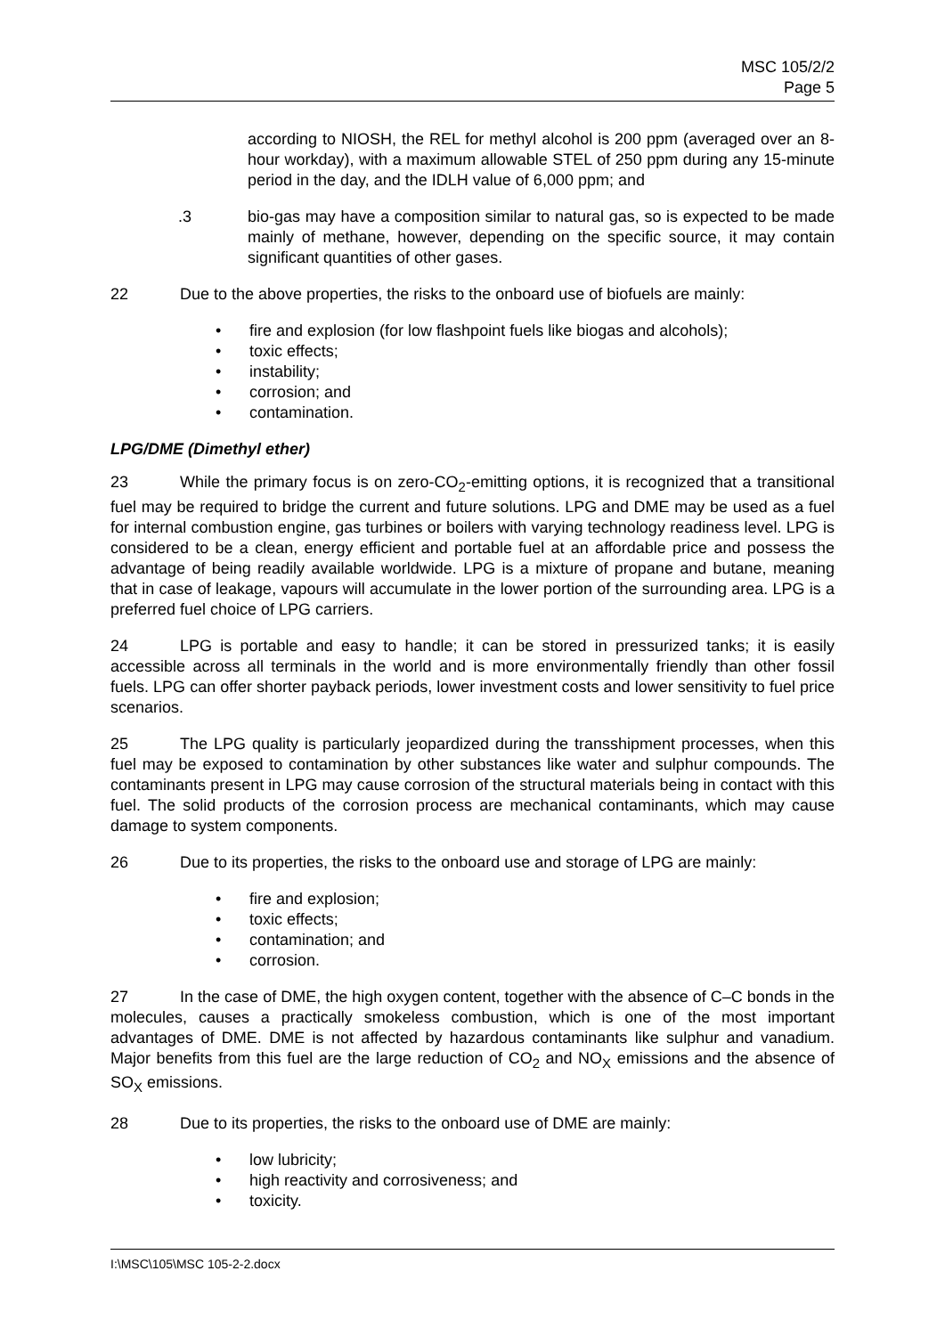MSC 105/2/2
Page 5
according to NIOSH, the REL for methyl alcohol is 200 ppm (averaged over an 8-hour workday), with a maximum allowable STEL of 250 ppm during any 15-minute period in the day, and the IDLH value of 6,000 ppm; and
.3 bio-gas may have a composition similar to natural gas, so is expected to be made mainly of methane, however, depending on the specific source, it may contain significant quantities of other gases.
22 Due to the above properties, the risks to the onboard use of biofuels are mainly:
• fire and explosion (for low flashpoint fuels like biogas and alcohols);
• toxic effects;
• instability;
• corrosion; and
• contamination.
LPG/DME (Dimethyl ether)
23 While the primary focus is on zero-CO<sub>2</sub>-emitting options, it is recognized that a transitional fuel may be required to bridge the current and future solutions. LPG and DME may be used as a fuel for internal combustion engine, gas turbines or boilers with varying technology readiness level. LPG is considered to be a clean, energy efficient and portable fuel at an affordable price and possess the advantage of being readily available worldwide. LPG is a mixture of propane and butane, meaning that in case of leakage, vapours will accumulate in the lower portion of the surrounding area. LPG is a preferred fuel choice of LPG carriers.
24 LPG is portable and easy to handle; it can be stored in pressurized tanks; it is easily accessible across all terminals in the world and is more environmentally friendly than other fossil fuels. LPG can offer shorter payback periods, lower investment costs and lower sensitivity to fuel price scenarios.
25 The LPG quality is particularly jeopardized during the transshipment processes, when this fuel may be exposed to contamination by other substances like water and sulphur compounds. The contaminants present in LPG may cause corrosion of the structural materials being in contact with this fuel. The solid products of the corrosion process are mechanical contaminants, which may cause damage to system components.
26 Due to its properties, the risks to the onboard use and storage of LPG are mainly:
• fire and explosion;
• toxic effects;
• contamination; and
• corrosion.
27 In the case of DME, the high oxygen content, together with the absence of C–C bonds in the molecules, causes a practically smokeless combustion, which is one of the most important advantages of DME. DME is not affected by hazardous contaminants like sulphur and vanadium. Major benefits from this fuel are the large reduction of CO<sub>2</sub> and NO<sub>X</sub> emissions and the absence of SO<sub>X</sub> emissions.
28 Due to its properties, the risks to the onboard use of DME are mainly:
• low lubricity;
• high reactivity and corrosiveness; and
• toxicity.
I:\MSC\105\MSC 105-2-2.docx